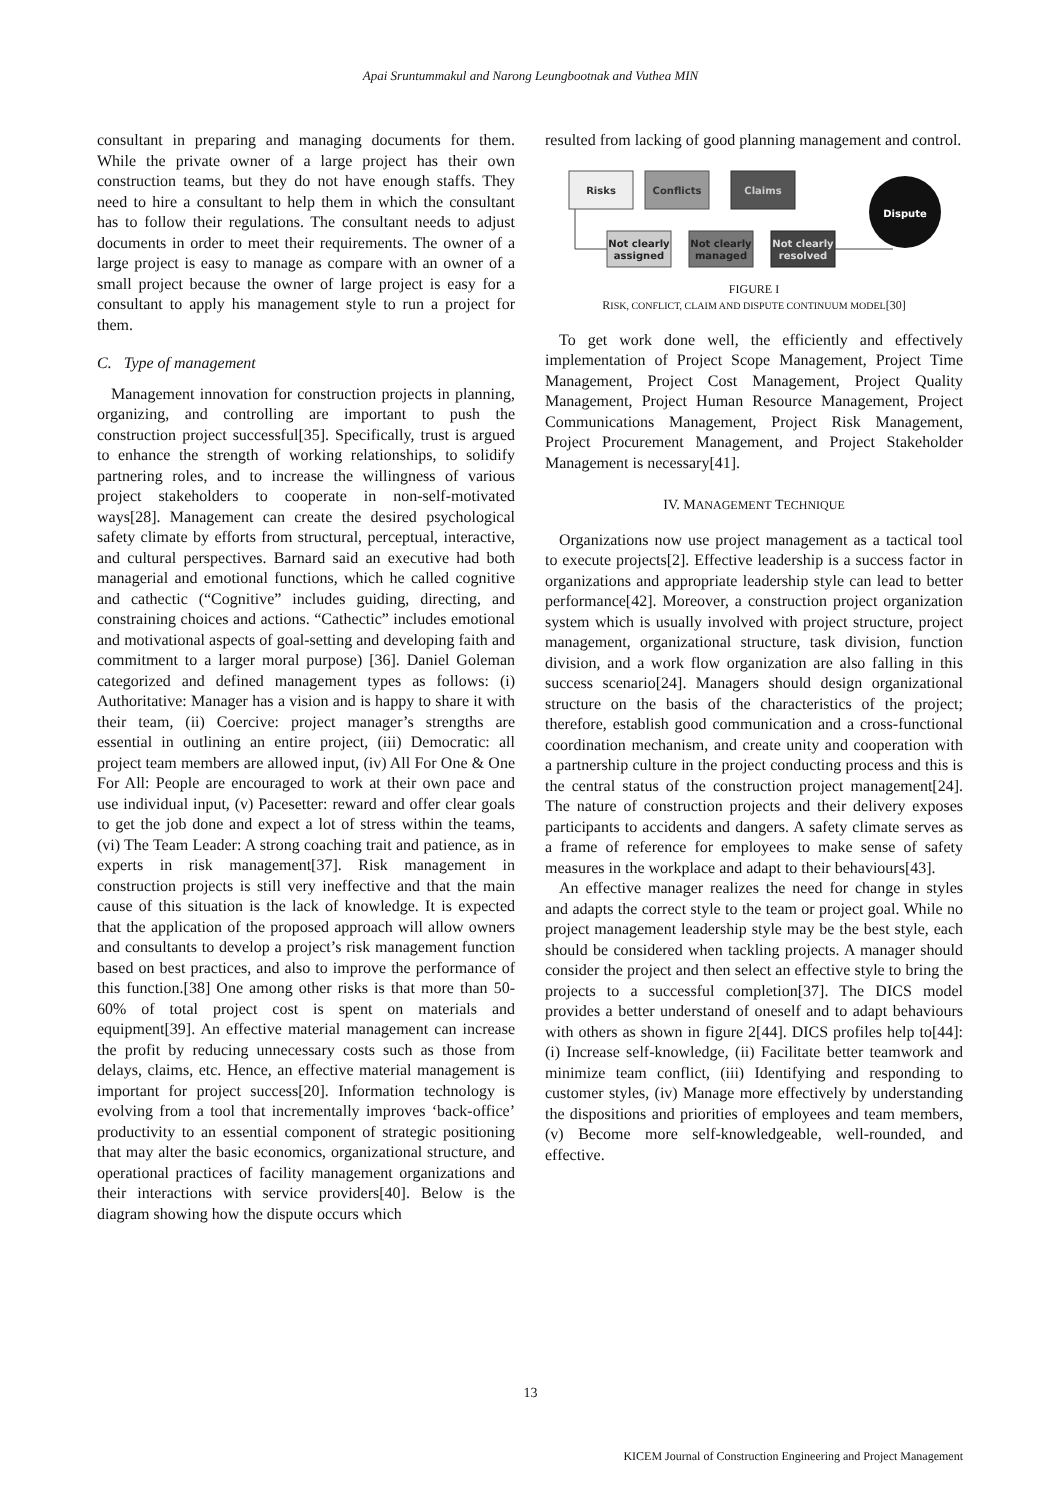Apai Sruntummakul and Narong Leungbootnak and Vuthea MIN
consultant in preparing and managing documents for them. While the private owner of a large project has their own construction teams, but they do not have enough staffs. They need to hire a consultant to help them in which the consultant has to follow their regulations. The consultant needs to adjust documents in order to meet their requirements. The owner of a large project is easy to manage as compare with an owner of a small project because the owner of large project is easy for a consultant to apply his management style to run a project for them.
C. Type of management
Management innovation for construction projects in planning, organizing, and controlling are important to push the construction project successful[35]. Specifically, trust is argued to enhance the strength of working relationships, to solidify partnering roles, and to increase the willingness of various project stakeholders to cooperate in non-self-motivated ways[28]. Management can create the desired psychological safety climate by efforts from structural, perceptual, interactive, and cultural perspectives. Barnard said an executive had both managerial and emotional functions, which he called cognitive and cathectic (“Cognitive” includes guiding, directing, and constraining choices and actions. “Cathectic” includes emotional and motivational aspects of goal-setting and developing faith and commitment to a larger moral purpose) [36]. Daniel Goleman categorized and defined management types as follows: (i) Authoritative: Manager has a vision and is happy to share it with their team, (ii) Coercive: project manager’s strengths are essential in outlining an entire project, (iii) Democratic: all project team members are allowed input, (iv) All For One & One For All: People are encouraged to work at their own pace and use individual input, (v) Pacesetter: reward and offer clear goals to get the job done and expect a lot of stress within the teams, (vi) The Team Leader: A strong coaching trait and patience, as in experts in risk management[37]. Risk management in construction projects is still very ineffective and that the main cause of this situation is the lack of knowledge. It is expected that the application of the proposed approach will allow owners and consultants to develop a project’s risk management function based on best practices, and also to improve the performance of this function.[38] One among other risks is that more than 50-60% of total project cost is spent on materials and equipment[39]. An effective material management can increase the profit by reducing unnecessary costs such as those from delays, claims, etc. Hence, an effective material management is important for project success[20]. Information technology is evolving from a tool that incrementally improves ‘back-office’ productivity to an essential component of strategic positioning that may alter the basic economics, organizational structure, and operational practices of facility management organizations and their interactions with service providers[40]. Below is the diagram showing how the dispute occurs which
resulted from lacking of good planning management and control.
Risks
Conflicts
Claims
Not clearly
assigned
Not clearly
managed
Not clearly
resolved
Dispute
FIGURE I
RISK, CONFLICT, CLAIM AND DISPUTE CONTINUUM MODEL[30]
To get work done well, the efficiently and effectively implementation of Project Scope Management, Project Time Management, Project Cost Management, Project Quality Management, Project Human Resource Management, Project Communications Management, Project Risk Management, Project Procurement Management, and Project Stakeholder Management is necessary[41].
IV. MANAGEMENT TECHNIQUE
Organizations now use project management as a tactical tool to execute projects[2]. Effective leadership is a success factor in organizations and appropriate leadership style can lead to better performance[42]. Moreover, a construction project organization system which is usually involved with project structure, project management, organizational structure, task division, function division, and a work flow organization are also falling in this success scenario[24]. Managers should design organizational structure on the basis of the characteristics of the project; therefore, establish good communication and a cross-functional coordination mechanism, and create unity and cooperation with a partnership culture in the project conducting process and this is the central status of the construction project management[24]. The nature of construction projects and their delivery exposes participants to accidents and dangers. A safety climate serves as a frame of reference for employees to make sense of safety measures in the workplace and adapt to their behaviours[43].
An effective manager realizes the need for change in styles and adapts the correct style to the team or project goal. While no project management leadership style may be the best style, each should be considered when tackling projects. A manager should consider the project and then select an effective style to bring the projects to a successful completion[37]. The DICS model provides a better understand of oneself and to adapt behaviours with others as shown in figure 2[44]. DICS profiles help to[44]: (i) Increase self-knowledge, (ii) Facilitate better teamwork and minimize team conflict, (iii) Identifying and responding to customer styles, (iv) Manage more effectively by understanding the dispositions and priorities of employees and team members, (v) Become more self-knowledgeable, well-rounded, and effective.
13
KICEM Journal of Construction Engineering and Project Management